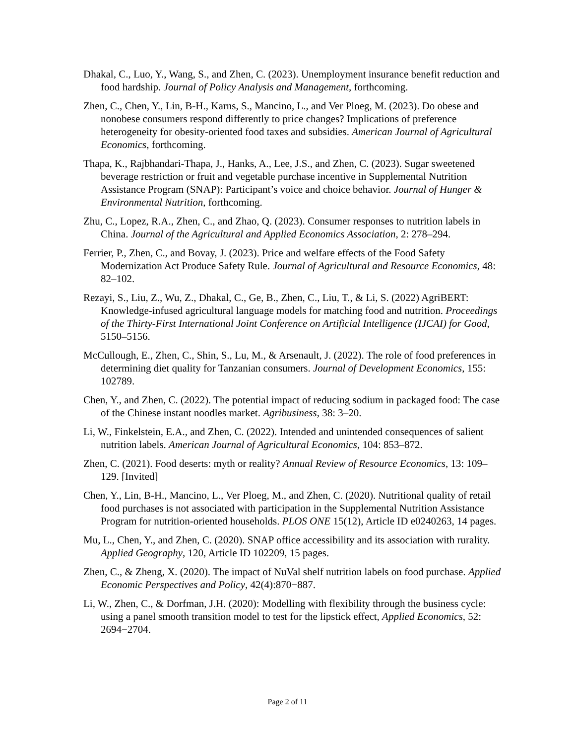Dhakal, C., Luo, Y., Wang, S., and Zhen, C. (2023). Unemployment insurance benefit reduction and food hardship. Journal of Policy Analysis and Management, forthcoming.
Zhen, C., Chen, Y., Lin, B-H., Karns, S., Mancino, L., and Ver Ploeg, M. (2023). Do obese and nonobese consumers respond differently to price changes? Implications of preference heterogeneity for obesity-oriented food taxes and subsidies. American Journal of Agricultural Economics, forthcoming.
Thapa, K., Rajbhandari-Thapa, J., Hanks, A., Lee, J.S., and Zhen, C. (2023). Sugar sweetened beverage restriction or fruit and vegetable purchase incentive in Supplemental Nutrition Assistance Program (SNAP): Participant’s voice and choice behavior. Journal of Hunger & Environmental Nutrition, forthcoming.
Zhu, C., Lopez, R.A., Zhen, C., and Zhao, Q. (2023). Consumer responses to nutrition labels in China. Journal of the Agricultural and Applied Economics Association, 2: 278–294.
Ferrier, P., Zhen, C., and Bovay, J. (2023). Price and welfare effects of the Food Safety Modernization Act Produce Safety Rule. Journal of Agricultural and Resource Economics, 48: 82–102.
Rezayi, S., Liu, Z., Wu, Z., Dhakal, C., Ge, B., Zhen, C., Liu, T., & Li, S. (2022) AgriBERT: Knowledge-infused agricultural language models for matching food and nutrition. Proceedings of the Thirty-First International Joint Conference on Artificial Intelligence (IJCAI) for Good, 5150–5156.
McCullough, E., Zhen, C., Shin, S., Lu, M., & Arsenault, J. (2022). The role of food preferences in determining diet quality for Tanzanian consumers. Journal of Development Economics, 155: 102789.
Chen, Y., and Zhen, C. (2022). The potential impact of reducing sodium in packaged food: The case of the Chinese instant noodles market. Agribusiness, 38: 3–20.
Li, W., Finkelstein, E.A., and Zhen, C. (2022). Intended and unintended consequences of salient nutrition labels. American Journal of Agricultural Economics, 104: 853–872.
Zhen, C. (2021). Food deserts: myth or reality? Annual Review of Resource Economics, 13: 109–129. [Invited]
Chen, Y., Lin, B-H., Mancino, L., Ver Ploeg, M., and Zhen, C. (2020). Nutritional quality of retail food purchases is not associated with participation in the Supplemental Nutrition Assistance Program for nutrition-oriented households. PLOS ONE 15(12), Article ID e0240263, 14 pages.
Mu, L., Chen, Y., and Zhen, C. (2020). SNAP office accessibility and its association with rurality. Applied Geography, 120, Article ID 102209, 15 pages.
Zhen, C., & Zheng, X. (2020). The impact of NuVal shelf nutrition labels on food purchase. Applied Economic Perspectives and Policy, 42(4):870−887.
Li, W., Zhen, C., & Dorfman, J.H. (2020): Modelling with flexibility through the business cycle: using a panel smooth transition model to test for the lipstick effect, Applied Economics, 52: 2694−2704.
Page 2 of 11